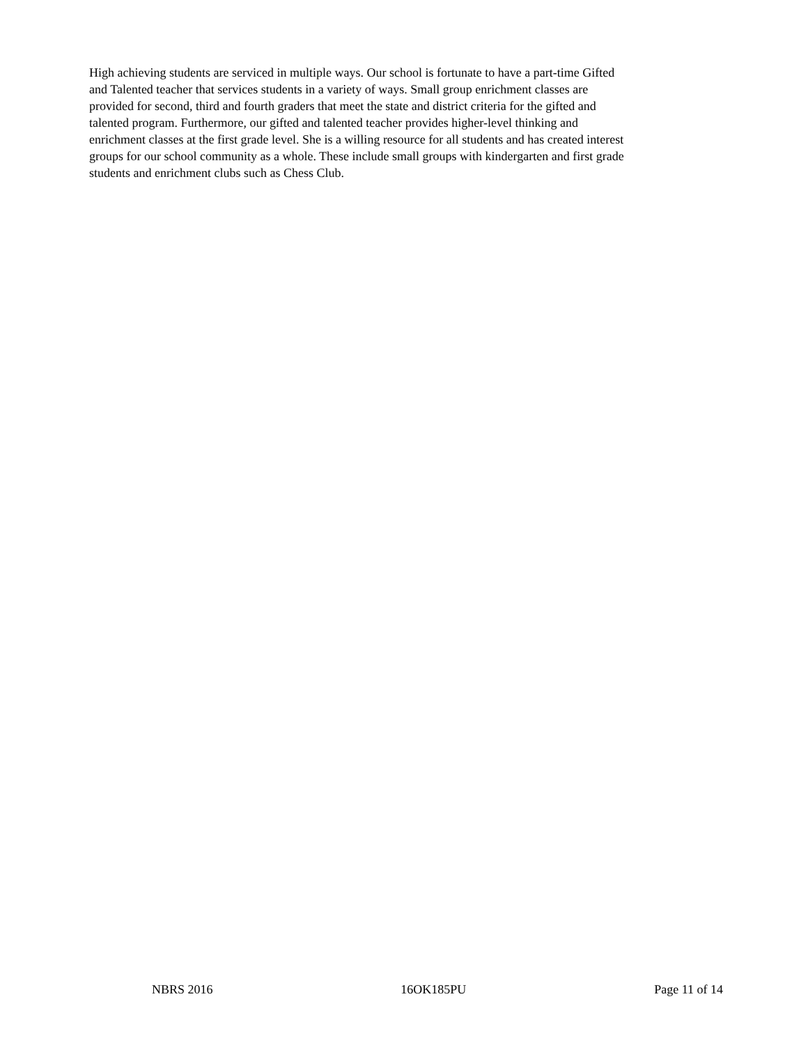High achieving students are serviced in multiple ways. Our school is fortunate to have a part-time Gifted and Talented teacher that services students in a variety of ways. Small group enrichment classes are provided for second, third and fourth graders that meet the state and district criteria for the gifted and talented program. Furthermore, our gifted and talented teacher provides higher-level thinking and enrichment classes at the first grade level. She is a willing resource for all students and has created interest groups for our school community as a whole. These include small groups with kindergarten and first grade students and enrichment clubs such as Chess Club.
NBRS 2016 16OK185PU Page 11 of 14